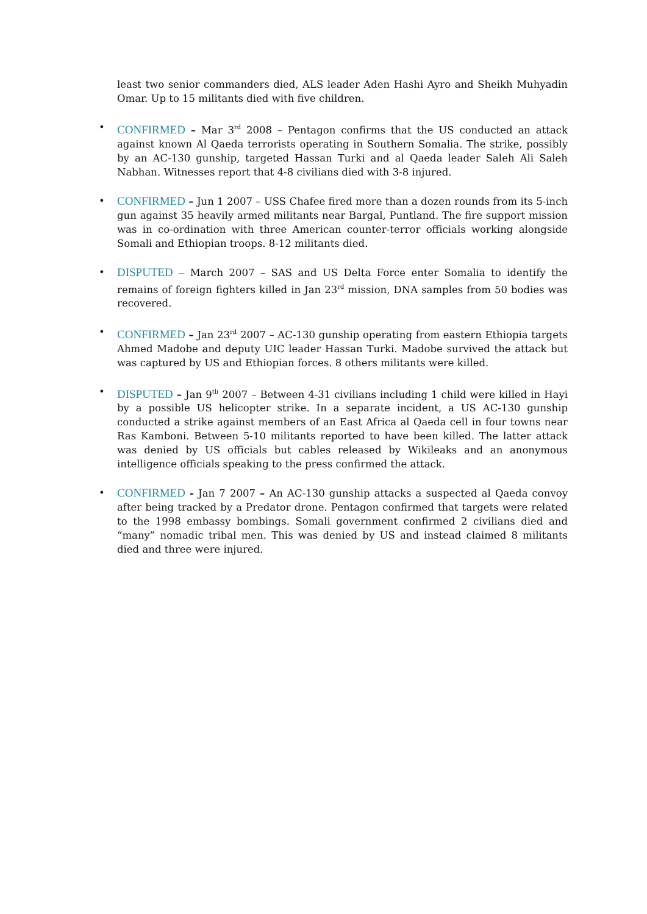least two senior commanders died, ALS leader Aden Hashi Ayro and Sheikh Muhyadin Omar. Up to 15 militants died with five children.
• CONFIRMED – Mar 3<sup>rd</sup> 2008 – Pentagon confirms that the US conducted an attack against known Al Qaeda terrorists operating in Southern Somalia. The strike, possibly by an AC-130 gunship, targeted Hassan Turki and al Qaeda leader Saleh Ali Saleh Nabhan. Witnesses report that 4-8 civilians died with 3-8 injured.
• CONFIRMED – Jun 1 2007 – USS Chafee fired more than a dozen rounds from its 5-inch gun against 35 heavily armed militants near Bargal, Puntland. The fire support mission was in co-ordination with three American counter-terror officials working alongside Somali and Ethiopian troops. 8-12 militants died.
• DISPUTED – March 2007 – SAS and US Delta Force enter Somalia to identify the remains of foreign fighters killed in Jan 23<sup>rd</sup> mission, DNA samples from 50 bodies was recovered.
• CONFIRMED – Jan 23<sup>rd</sup> 2007 – AC-130 gunship operating from eastern Ethiopia targets Ahmed Madobe and deputy UIC leader Hassan Turki. Madobe survived the attack but was captured by US and Ethiopian forces. 8 others militants were killed.
• DISPUTED – Jan 9<sup>th</sup> 2007 – Between 4-31 civilians including 1 child were killed in Hayi by a possible US helicopter strike. In a separate incident, a US AC-130 gunship conducted a strike against members of an East Africa al Qaeda cell in four towns near Ras Kamboni. Between 5-10 militants reported to have been killed. The latter attack was denied by US officials but cables released by Wikileaks and an anonymous intelligence officials speaking to the press confirmed the attack.
• CONFIRMED - Jan 7 2007 – An AC-130 gunship attacks a suspected al Qaeda convoy after being tracked by a Predator drone. Pentagon confirmed that targets were related to the 1998 embassy bombings. Somali government confirmed 2 civilians died and “many” nomadic tribal men. This was denied by US and instead claimed 8 militants died and three were injured.